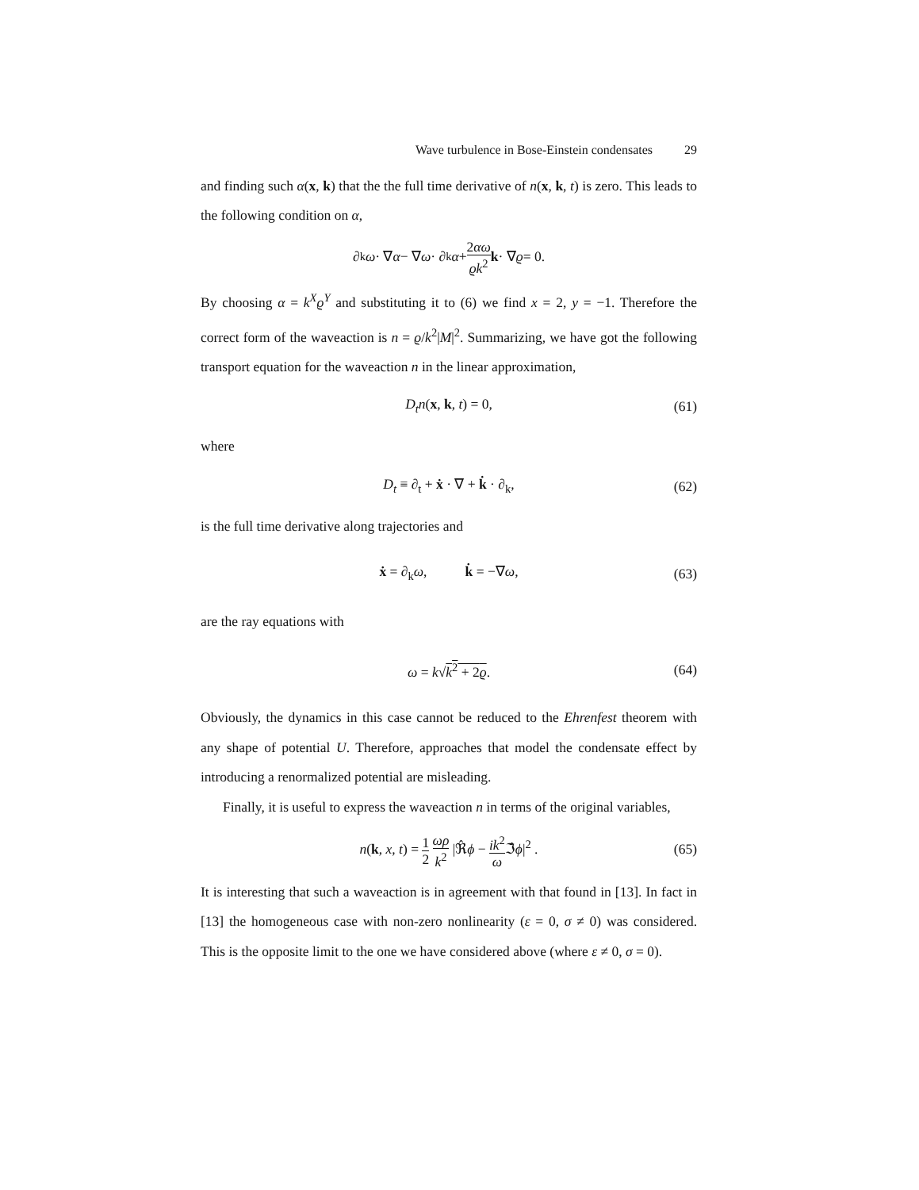Wave turbulence in Bose-Einstein condensates 29
and finding such α(x, k) that the the full time derivative of n(x, k, t) is zero. This leads to the following condition on α,
∂<sub>k</sub> ω · ∇ α − ∇ ω · ∂<sub>k</sub> α + 2αω ϱk<sup>2</sup> k · ∇ ϱ = 0.
By choosing α = k<sup>X</sup>ϱ<sup>Y</sup> and substituting it to (6) we find x = 2, y = −1. Therefore the correct form of the waveaction is n = ϱ/k<sup>2</sup>|M|<sup>2</sup>. Summarizing, we have got the following transport equation for the waveaction n in the linear approximation,
D<sub>t</sub>n(x, k, t) = 0, (61)
where
D<sub>t</sub> ≡ ∂<sub>t</sub> + ẋ · ∇ + k̇ · ∂<sub>k</sub>, (62)
is the full time derivative along trajectories and
ẋ = ∂<sub>k</sub>ω, k̇ = −∇ω, (63)
are the ray equations with
ω = k√k<sup>2</sup> + 2ϱ. (64)
Obviously, the dynamics in this case cannot be reduced to the Ehrenfest theorem with any shape of potential U. Therefore, approaches that model the condensate effect by introducing a renormalized potential are misleading.
Finally, it is useful to express the waveaction n in terms of the original variables,
n(k, x, t) = 1 2 ωρ k<sup>2</sup> |ℜ̂ϕ − ik<sup>2</sup> ω ℑ̂ϕ|<sup>2</sup> . (65)
It is interesting that such a waveaction is in agreement with that found in [13]. In fact in [13] the homogeneous case with non-zero nonlinearity (ε = 0, σ ≠ 0) was considered. This is the opposite limit to the one we have considered above (where ε ≠ 0, σ = 0).